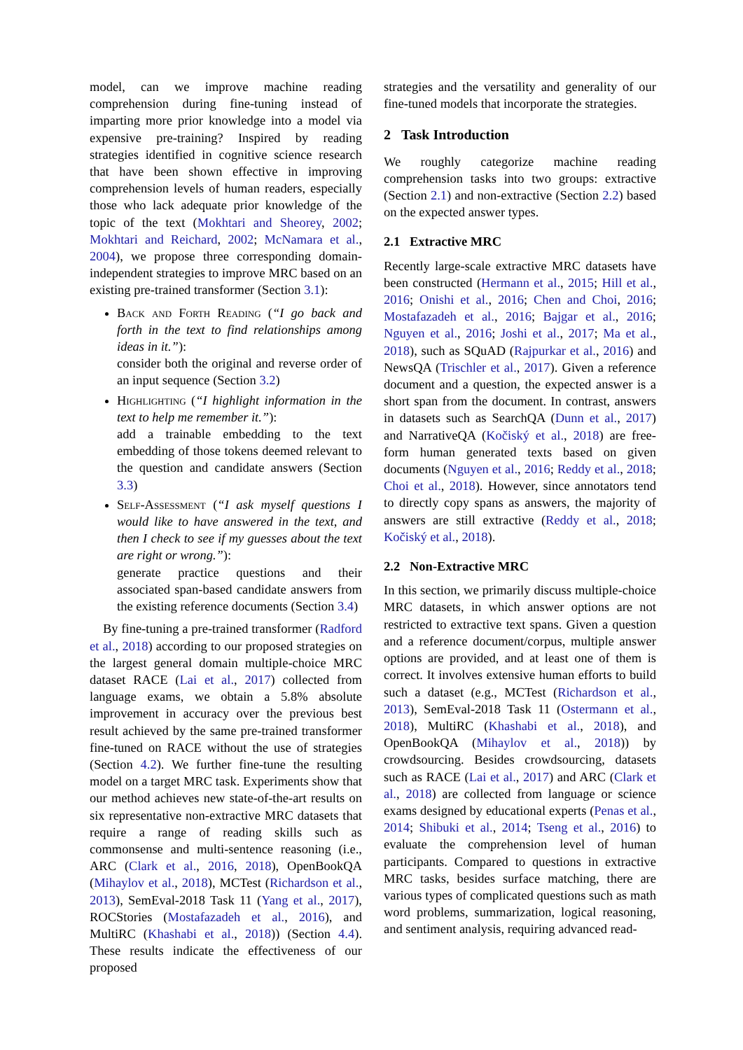model, can we improve machine reading comprehension during fine-tuning instead of imparting more prior knowledge into a model via expensive pre-training? Inspired by reading strategies identified in cognitive science research that have been shown effective in improving comprehension levels of human readers, especially those who lack adequate prior knowledge of the topic of the text (Mokhtari and Sheorey, 2002; Mokhtari and Reichard, 2002; McNamara et al., 2004), we propose three corresponding domain-independent strategies to improve MRC based on an existing pre-trained transformer (Section 3.1):
Back and Forth Reading (“I go back and forth in the text to find relationships among ideas in it.”):
consider both the original and reverse order of an input sequence (Section 3.2)
Highlighting (“I highlight information in the text to help me remember it.”):
add a trainable embedding to the text embedding of those tokens deemed relevant to the question and candidate answers (Section 3.3)
Self-Assessment (“I ask myself questions I would like to have answered in the text, and then I check to see if my guesses about the text are right or wrong.”):
generate practice questions and their associated span-based candidate answers from the existing reference documents (Section 3.4)
By fine-tuning a pre-trained transformer (Radford et al., 2018) according to our proposed strategies on the largest general domain multiple-choice MRC dataset RACE (Lai et al., 2017) collected from language exams, we obtain a 5.8% absolute improvement in accuracy over the previous best result achieved by the same pre-trained transformer fine-tuned on RACE without the use of strategies (Section 4.2). We further fine-tune the resulting model on a target MRC task. Experiments show that our method achieves new state-of-the-art results on six representative non-extractive MRC datasets that require a range of reading skills such as commonsense and multi-sentence reasoning (i.e., ARC (Clark et al., 2016, 2018), OpenBookQA (Mihaylov et al., 2018), MCTest (Richardson et al., 2013), SemEval-2018 Task 11 (Yang et al., 2017), ROCStories (Mostafazadeh et al., 2016), and MultiRC (Khashabi et al., 2018)) (Section 4.4). These results indicate the effectiveness of our proposed
strategies and the versatility and generality of our fine-tuned models that incorporate the strategies.
2 Task Introduction
We roughly categorize machine reading comprehension tasks into two groups: extractive (Section 2.1) and non-extractive (Section 2.2) based on the expected answer types.
2.1 Extractive MRC
Recently large-scale extractive MRC datasets have been constructed (Hermann et al., 2015; Hill et al., 2016; Onishi et al., 2016; Chen and Choi, 2016; Mostafazadeh et al., 2016; Bajgar et al., 2016; Nguyen et al., 2016; Joshi et al., 2017; Ma et al., 2018), such as SQuAD (Rajpurkar et al., 2016) and NewsQA (Trischler et al., 2017). Given a reference document and a question, the expected answer is a short span from the document. In contrast, answers in datasets such as SearchQA (Dunn et al., 2017) and NarrativeQA (Kočiský et al., 2018) are free-form human generated texts based on given documents (Nguyen et al., 2016; Reddy et al., 2018; Choi et al., 2018). However, since annotators tend to directly copy spans as answers, the majority of answers are still extractive (Reddy et al., 2018; Kočiský et al., 2018).
2.2 Non-Extractive MRC
In this section, we primarily discuss multiple-choice MRC datasets, in which answer options are not restricted to extractive text spans. Given a question and a reference document/corpus, multiple answer options are provided, and at least one of them is correct. It involves extensive human efforts to build such a dataset (e.g., MCTest (Richardson et al., 2013), SemEval-2018 Task 11 (Ostermann et al., 2018), MultiRC (Khashabi et al., 2018), and OpenBookQA (Mihaylov et al., 2018)) by crowdsourcing. Besides crowdsourcing, datasets such as RACE (Lai et al., 2017) and ARC (Clark et al., 2018) are collected from language or science exams designed by educational experts (Penas et al., 2014; Shibuki et al., 2014; Tseng et al., 2016) to evaluate the comprehension level of human participants. Compared to questions in extractive MRC tasks, besides surface matching, there are various types of complicated questions such as math word problems, summarization, logical reasoning, and sentiment analysis, requiring advanced read-